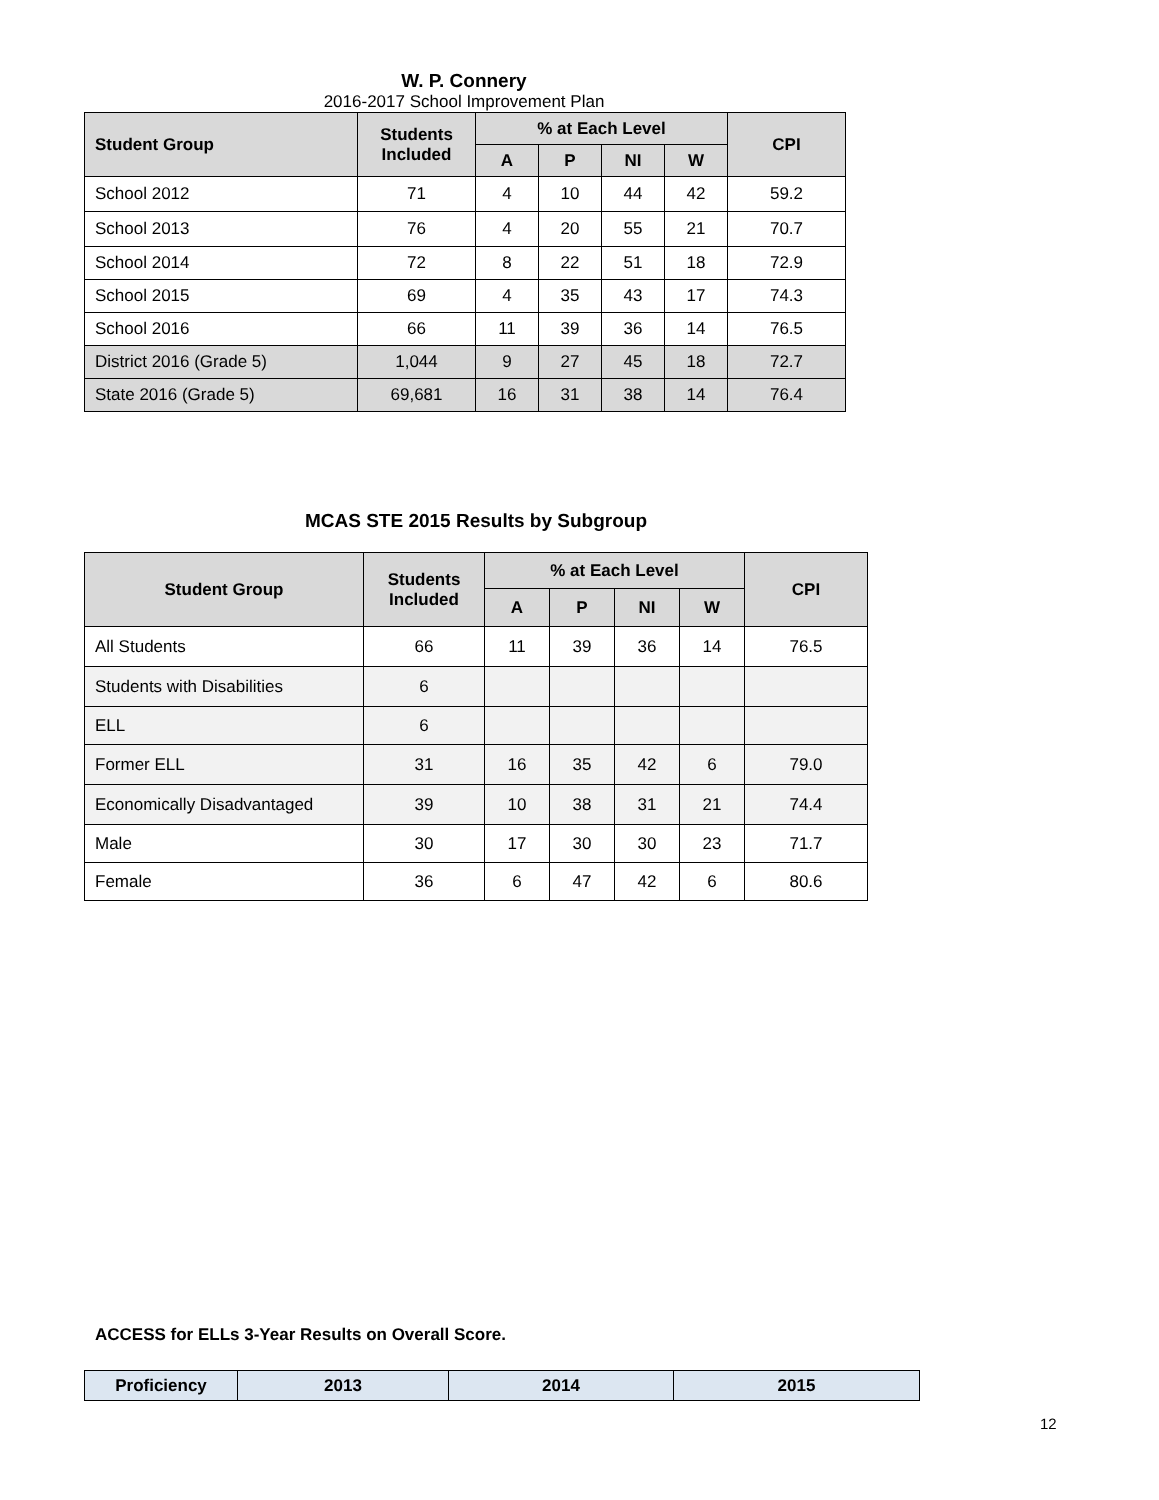W. P. Connery
2016-2017 School Improvement Plan
| Student Group | Students Included | % at Each Level | | | | CPI |
| --- | --- | --- | --- | --- | --- | --- |
| | | A | P | NI | W | |
| School 2012 | 71 | 4 | 10 | 44 | 42 | 59.2 |
| School 2013 | 76 | 4 | 20 | 55 | 21 | 70.7 |
| School 2014 | 72 | 8 | 22 | 51 | 18 | 72.9 |
| School 2015 | 69 | 4 | 35 | 43 | 17 | 74.3 |
| School 2016 | 66 | 11 | 39 | 36 | 14 | 76.5 |
| District 2016 (Grade 5) | 1,044 | 9 | 27 | 45 | 18 | 72.7 |
| State 2016 (Grade 5) | 69,681 | 16 | 31 | 38 | 14 | 76.4 |
MCAS STE 2015 Results by Subgroup
| Student Group | Students Included | % at Each Level | | | | CPI |
| --- | --- | --- | --- | --- | --- | --- |
| | | A | P | NI | W | |
| All Students | 66 | 11 | 39 | 36 | 14 | 76.5 |
| Students with Disabilities | 6 | | | | | |
| ELL | 6 | | | | | |
| Former ELL | 31 | 16 | 35 | 42 | 6 | 79.0 |
| Economically Disadvantaged | 39 | 10 | 38 | 31 | 21 | 74.4 |
| Male | 30 | 17 | 30 | 30 | 23 | 71.7 |
| Female | 36 | 6 | 47 | 42 | 6 | 80.6 |
ACCESS for ELLs 3-Year Results on Overall Score.
| Proficiency | 2013 | 2014 | 2015 |
| --- | --- | --- | --- |
12